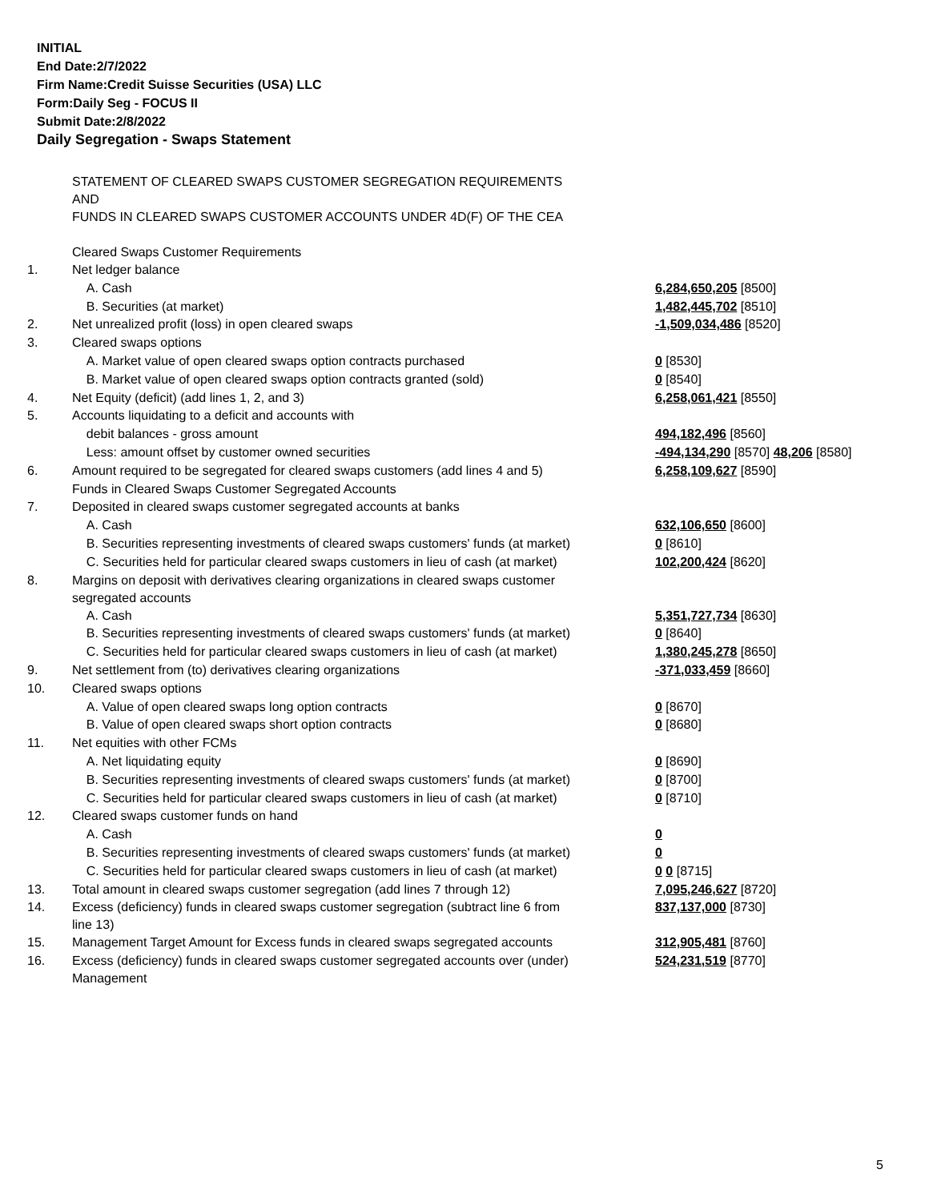INITIAL
End Date:2/7/2022
Firm Name:Credit Suisse Securities (USA) LLC
Form:Daily Seg - FOCUS II
Submit Date:2/8/2022
Daily Segregation - Swaps Statement
| | STATEMENT OF CLEARED SWAPS CUSTOMER SEGREGATION REQUIREMENTS AND FUNDS IN CLEARED SWAPS CUSTOMER ACCOUNTS UNDER 4D(F) OF THE CEA Cleared Swaps Customer Requirements | |
| 1. | Net ledger balance | |
| | A. Cash | 6,284,650,205 [8500] |
| | B. Securities (at market) | 1,482,445,702 [8510] |
| 2. | Net unrealized profit (loss) in open cleared swaps | -1,509,034,486 [8520] |
| 3. | Cleared swaps options | |
| | A. Market value of open cleared swaps option contracts purchased | 0 [8530] |
| | B. Market value of open cleared swaps option contracts granted (sold) | 0 [8540] |
| 4. | Net Equity (deficit) (add lines 1, 2, and 3) | 6,258,061,421 [8550] |
| 5. | Accounts liquidating to a deficit and accounts with | |
| | debit balances - gross amount | 494,182,496 [8560] |
| | Less: amount offset by customer owned securities | -494,134,290 [8570] 48,206 [8580] |
| 6. | Amount required to be segregated for cleared swaps customers (add lines 4 and 5) | 6,258,109,627 [8590] |
| | Funds in Cleared Swaps Customer Segregated Accounts | |
| 7. | Deposited in cleared swaps customer segregated accounts at banks | |
| | A. Cash | 632,106,650 [8600] |
| | B. Securities representing investments of cleared swaps customers' funds (at market) | 0 [8610] |
| | C. Securities held for particular cleared swaps customers in lieu of cash (at market) | 102,200,424 [8620] |
| 8. | Margins on deposit with derivatives clearing organizations in cleared swaps customer segregated accounts | |
| | A. Cash | 5,351,727,734 [8630] |
| | B. Securities representing investments of cleared swaps customers' funds (at market) | 0 [8640] |
| | C. Securities held for particular cleared swaps customers in lieu of cash (at market) | 1,380,245,278 [8650] |
| 9. | Net settlement from (to) derivatives clearing organizations | -371,033,459 [8660] |
| 10. | Cleared swaps options | |
| | A. Value of open cleared swaps long option contracts | 0 [8670] |
| | B. Value of open cleared swaps short option contracts | 0 [8680] |
| 11. | Net equities with other FCMs | |
| | A. Net liquidating equity | 0 [8690] |
| | B. Securities representing investments of cleared swaps customers' funds (at market) | 0 [8700] |
| | C. Securities held for particular cleared swaps customers in lieu of cash (at market) | 0 [8710] |
| 12. | Cleared swaps customer funds on hand | |
| | A. Cash | 0 |
| | B. Securities representing investments of cleared swaps customers' funds (at market) | 0 |
| | C. Securities held for particular cleared swaps customers in lieu of cash (at market) | 0 0 [8715] |
| 13. | Total amount in cleared swaps customer segregation (add lines 7 through 12) | 7,095,246,627 [8720] |
| 14. | Excess (deficiency) funds in cleared swaps customer segregation (subtract line 6 from line 13) | 837,137,000 [8730] |
| 15. | Management Target Amount for Excess funds in cleared swaps segregated accounts | 312,905,481 [8760] |
| 16. | Excess (deficiency) funds in cleared swaps customer segregated accounts over (under) Management | 524,231,519 [8770] |
5